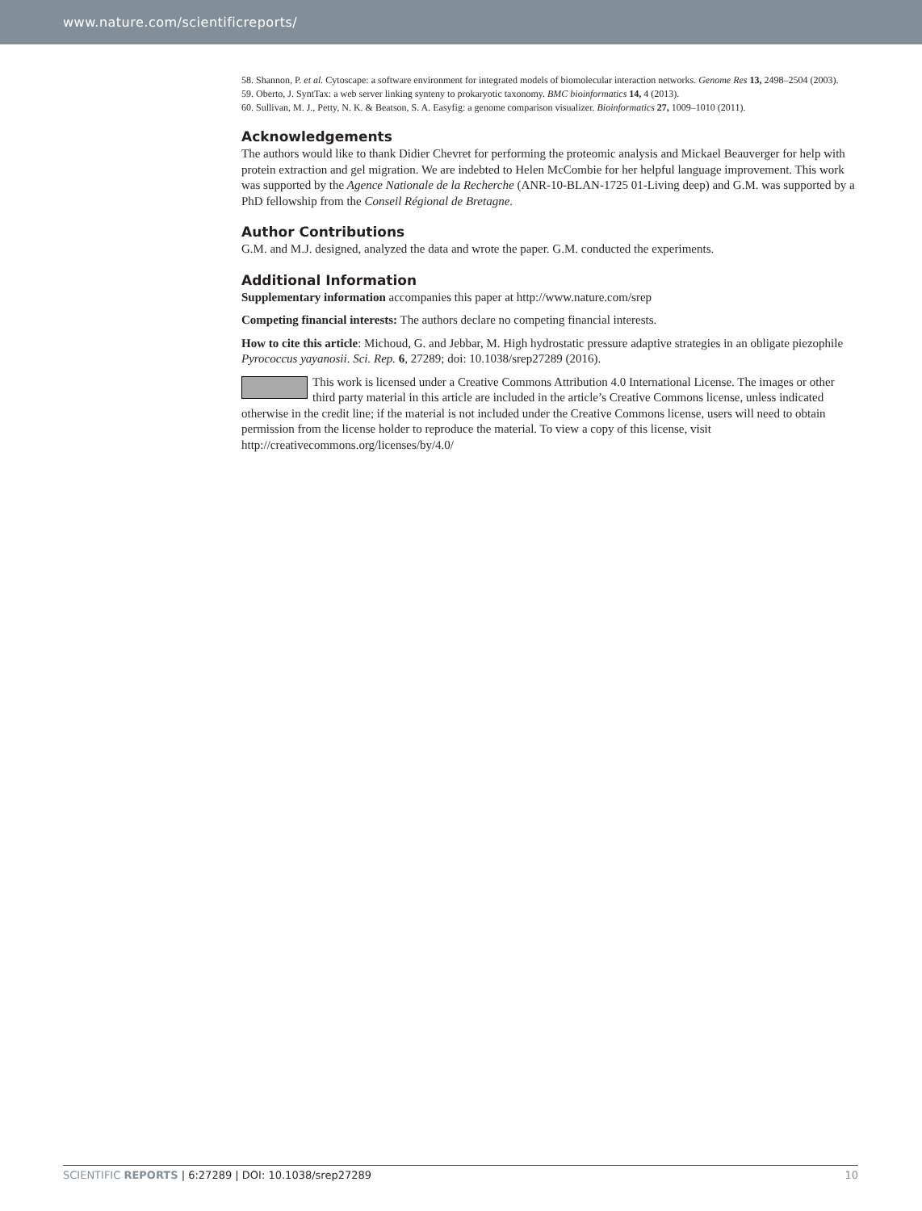www.nature.com/scientificreports/
58. Shannon, P. et al. Cytoscape: a software environment for integrated models of biomolecular interaction networks. Genome Res 13, 2498–2504 (2003).
59. Oberto, J. SyntTax: a web server linking synteny to prokaryotic taxonomy. BMC bioinformatics 14, 4 (2013).
60. Sullivan, M. J., Petty, N. K. & Beatson, S. A. Easyfig: a genome comparison visualizer. Bioinformatics 27, 1009–1010 (2011).
Acknowledgements
The authors would like to thank Didier Chevret for performing the proteomic analysis and Mickael Beauverger for help with protein extraction and gel migration. We are indebted to Helen McCombie for her helpful language improvement. This work was supported by the Agence Nationale de la Recherche (ANR-10-BLAN-1725 01-Living deep) and G.M. was supported by a PhD fellowship from the Conseil Régional de Bretagne.
Author Contributions
G.M. and M.J. designed, analyzed the data and wrote the paper. G.M. conducted the experiments.
Additional Information
Supplementary information accompanies this paper at http://www.nature.com/srep
Competing financial interests: The authors declare no competing financial interests.
How to cite this article: Michoud, G. and Jebbar, M. High hydrostatic pressure adaptive strategies in an obligate piezophile Pyrococcus yayanosii. Sci. Rep. 6, 27289; doi: 10.1038/srep27289 (2016).
This work is licensed under a Creative Commons Attribution 4.0 International License. The images or other third party material in this article are included in the article’s Creative Commons license, unless indicated otherwise in the credit line; if the material is not included under the Creative Commons license, users will need to obtain permission from the license holder to reproduce the material. To view a copy of this license, visit http://creativecommons.org/licenses/by/4.0/
SCIENTIFIC REPORTS | 6:27289 | DOI: 10.1038/srep27289 10